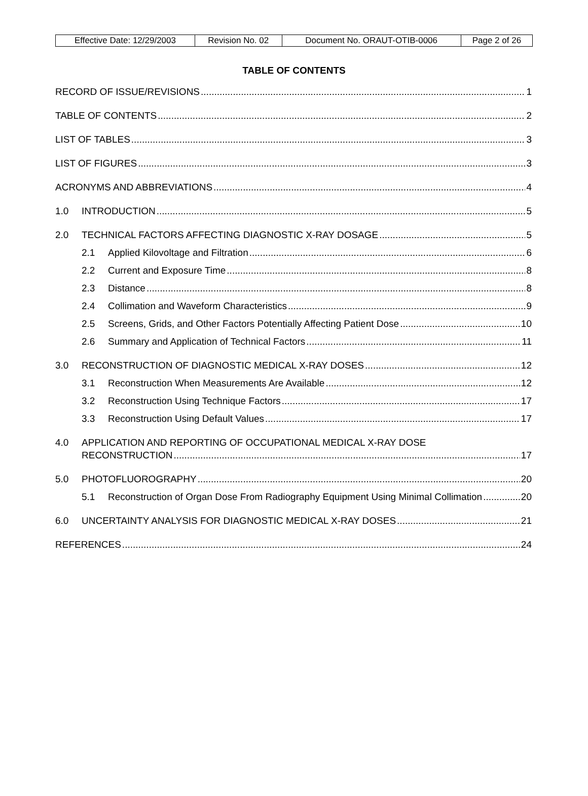| Effective Date: 12/29/2003 | Revision No. 02 | Document No. ORAUT-OTIB-0006 | Page 2 of 26 |
TABLE OF CONTENTS
RECORD OF ISSUE/REVISIONS 1
TABLE OF CONTENTS 2
LIST OF TABLES 3
LIST OF FIGURES 3
ACRONYMS AND ABBREVIATIONS 4
1.0 INTRODUCTION 5
2.0 TECHNICAL FACTORS AFFECTING DIAGNOSTIC X-RAY DOSAGE 5
2.1 Applied Kilovoltage and Filtration 6
2.2 Current and Exposure Time 8
2.3 Distance 8
2.4 Collimation and Waveform Characteristics 9
2.5 Screens, Grids, and Other Factors Potentially Affecting Patient Dose 10
2.6 Summary and Application of Technical Factors 11
3.0 RECONSTRUCTION OF DIAGNOSTIC MEDICAL X-RAY DOSES 12
3.1 Reconstruction When Measurements Are Available 12
3.2 Reconstruction Using Technique Factors 17
3.3 Reconstruction Using Default Values 17
4.0 APPLICATION AND REPORTING OF OCCUPATIONAL MEDICAL X-RAY DOSE
RECONSTRUCTION 17
5.0 PHOTOFLUOROGRAPHY 20
5.1 Reconstruction of Organ Dose From Radiography Equipment Using Minimal Collimation 20
6.0 UNCERTAINTY ANALYSIS FOR DIAGNOSTIC MEDICAL X-RAY DOSES 21
REFERENCES 24